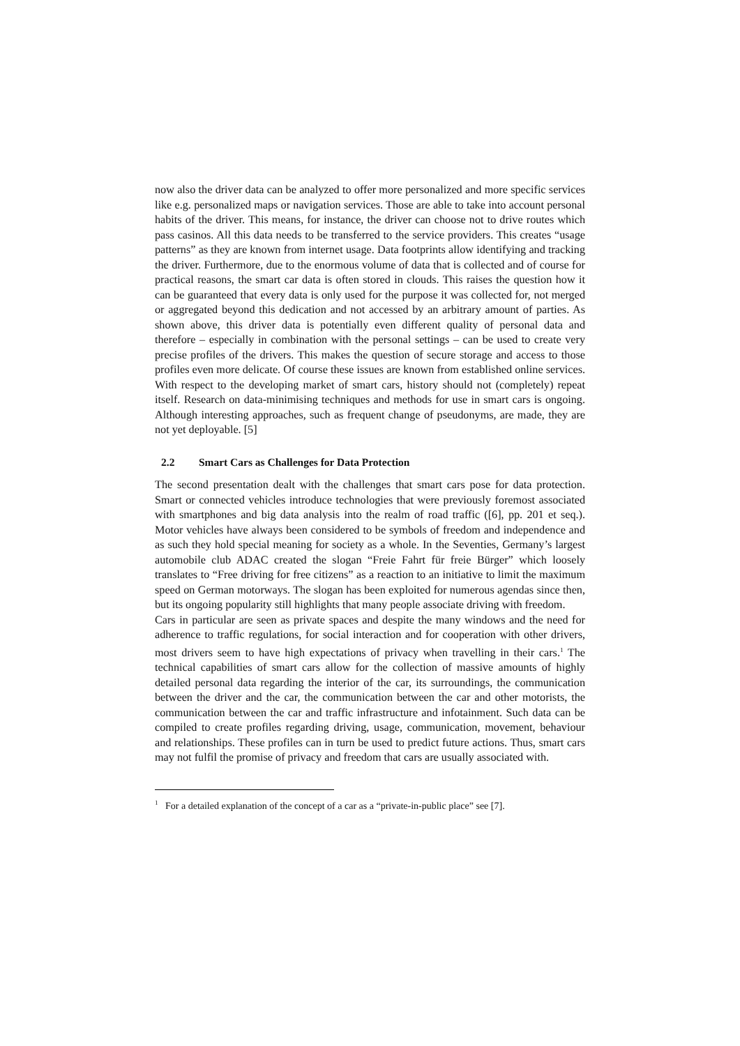now also the driver data can be analyzed to offer more personalized and more specific services like e.g. personalized maps or navigation services. Those are able to take into account personal habits of the driver. This means, for instance, the driver can choose not to drive routes which pass casinos. All this data needs to be transferred to the service providers. This creates “usage patterns” as they are known from internet usage. Data footprints allow identifying and tracking the driver. Furthermore, due to the enormous volume of data that is collected and of course for practical reasons, the smart car data is often stored in clouds. This raises the question how it can be guaranteed that every data is only used for the purpose it was collected for, not merged or aggregated beyond this dedication and not accessed by an arbitrary amount of parties. As shown above, this driver data is potentially even different quality of personal data and therefore – especially in combination with the personal settings – can be used to create very precise profiles of the drivers. This makes the question of secure storage and access to those profiles even more delicate. Of course these issues are known from established online services. With respect to the developing market of smart cars, history should not (completely) repeat itself. Research on data-minimising techniques and methods for use in smart cars is ongoing. Although interesting approaches, such as frequent change of pseudonyms, are made, they are not yet deployable. [5]
2.2 Smart Cars as Challenges for Data Protection
The second presentation dealt with the challenges that smart cars pose for data protection. Smart or connected vehicles introduce technologies that were previously foremost associated with smartphones and big data analysis into the realm of road traffic ([6], pp. 201 et seq.). Motor vehicles have always been considered to be symbols of freedom and independence and as such they hold special meaning for society as a whole. In the Seventies, Germany’s largest automobile club ADAC created the slogan “Freie Fahrt für freie Bürger” which loosely translates to “Free driving for free citizens” as a reaction to an initiative to limit the maximum speed on German motorways. The slogan has been exploited for numerous agendas since then, but its ongoing popularity still highlights that many people associate driving with freedom.
Cars in particular are seen as private spaces and despite the many windows and the need for adherence to traffic regulations, for social interaction and for cooperation with other drivers, most drivers seem to have high expectations of privacy when travelling in their cars.<sup>1</sup> The technical capabilities of smart cars allow for the collection of massive amounts of highly detailed personal data regarding the interior of the car, its surroundings, the communication between the driver and the car, the communication between the car and other motorists, the communication between the car and traffic infrastructure and infotainment. Such data can be compiled to create profiles regarding driving, usage, communication, movement, behaviour and relationships. These profiles can in turn be used to predict future actions. Thus, smart cars may not fulfil the promise of privacy and freedom that cars are usually associated with.
<sup>1</sup> For a detailed explanation of the concept of a car as a “private-in-public place” see [7].